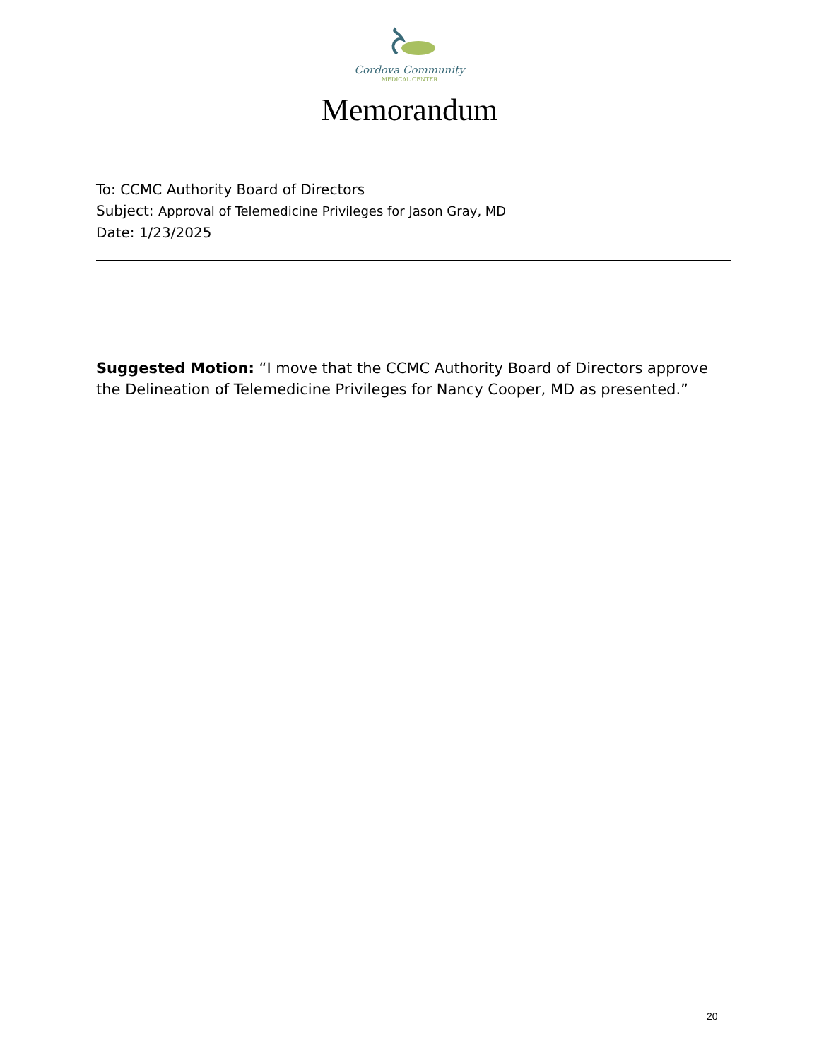Cordova Community
MEDICAL CENTER
Memorandum
To: CCMC Authority Board of Directors
Subject: Approval of Telemedicine Privileges for Jason Gray, MD
Date: 1/23/2025
Suggested Motion: “I move that the CCMC Authority Board of Directors approve the Delineation of Telemedicine Privileges for Nancy Cooper, MD as presented.”
20